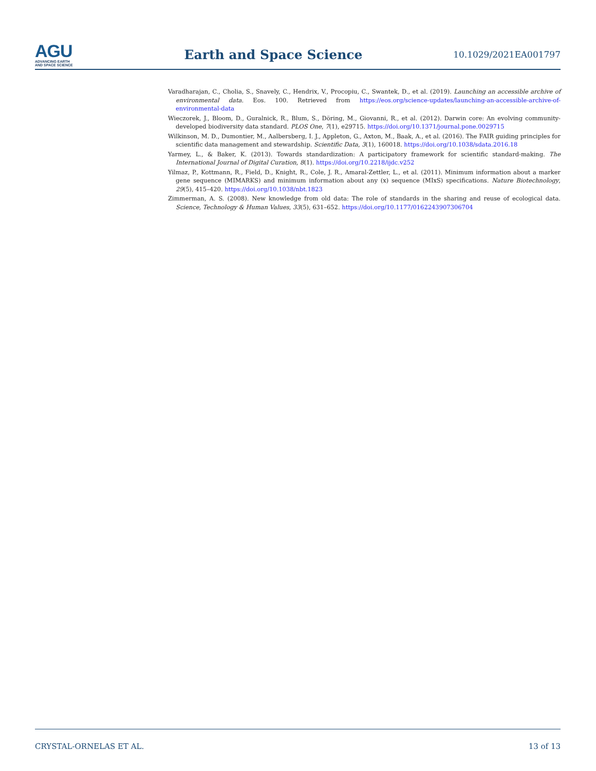AGU
ADVANCING EARTH
AND SPACE SCIENCE
Earth and Space Science
10.1029/2021EA001797
Varadharajan, C., Cholia, S., Snavely, C., Hendrix, V., Procopiu, C., Swantek, D., et al. (2019). Launching an accessible archive of environmental data. Eos. 100. Retrieved from https://eos.org/science-updates/launching-an-accessible-archive-of-environmental-data
Wieczorek, J., Bloom, D., Guralnick, R., Blum, S., Döring, M., Giovanni, R., et al. (2012). Darwin core: An evolving community-developed biodiversity data standard. PLOS One, 7(1), e29715. https://doi.org/10.1371/journal.pone.0029715
Wilkinson, M. D., Dumontier, M., Aalbersberg, I. J., Appleton, G., Axton, M., Baak, A., et al. (2016). The FAIR guiding principles for scientific data management and stewardship. Scientific Data, 3(1), 160018. https://doi.org/10.1038/sdata.2016.18
Yarmey, L., & Baker, K. (2013). Towards standardization: A participatory framework for scientific standard-making. The International Journal of Digital Curation, 8(1). https://doi.org/10.2218/ijdc.v252
Yilmaz, P., Kottmann, R., Field, D., Knight, R., Cole, J. R., Amaral-Zettler, L., et al. (2011). Minimum information about a marker gene sequence (MIMARKS) and minimum information about any (x) sequence (MIxS) specifications. Nature Biotechnology, 29(5), 415–420. https://doi.org/10.1038/nbt.1823
Zimmerman, A. S. (2008). New knowledge from old data: The role of standards in the sharing and reuse of ecological data. Science, Technology & Human Values, 33(5), 631–652. https://doi.org/10.1177/0162243907306704
CRYSTAL-ORNELAS ET AL. 13 of 13